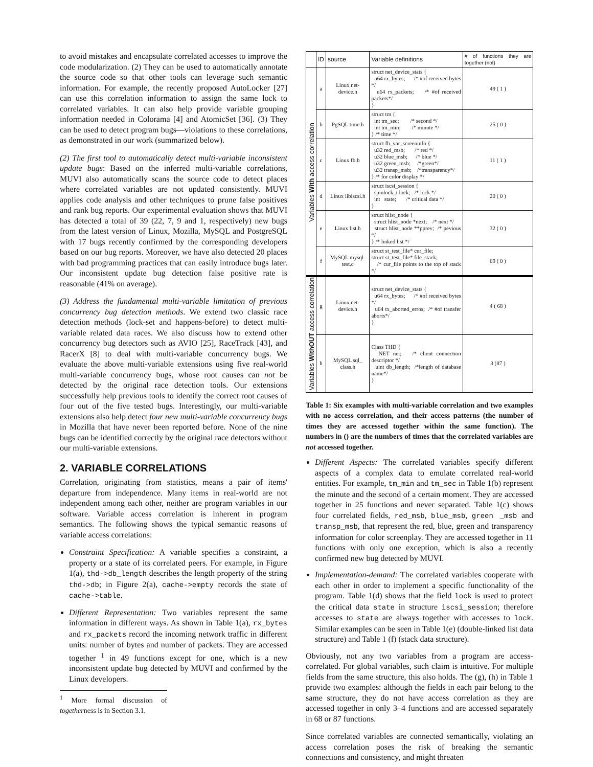to avoid mistakes and encapsulate correlated accesses to improve the code modularization. (2) They can be used to automatically annotate the source code so that other tools can leverage such semantic information. For example, the recently proposed AutoLocker [27] can use this correlation information to assign the same lock to correlated variables. It can also help provide variable grouping information needed in Colorama [4] and AtomicSet [36]. (3) They can be used to detect program bugs—violations to these correlations, as demonstrated in our work (summarized below).
(2) The first tool to automatically detect multi-variable inconsistent update bugs: Based on the inferred multi-variable correlations, MUVI also automatically scans the source code to detect places where correlated variables are not updated consistently. MUVI applies code analysis and other techniques to prune false positives and rank bug reports. Our experimental evaluation shows that MUVI has detected a total of 39 (22, 7, 9 and 1, respectively) new bugs from the latest version of Linux, Mozilla, MySQL and PostgreSQL with 17 bugs recently confirmed by the corresponding developers based on our bug reports. Moreover, we have also detected 20 places with bad programming practices that can easily introduce bugs later. Our inconsistent update bug detection false positive rate is reasonable (41% on average).
(3) Address the fundamental multi-variable limitation of previous concurrency bug detection methods. We extend two classic race detection methods (lock-set and happens-before) to detect multi-variable related data races. We also discuss how to extend other concurrency bug detectors such as AVIO [25], RaceTrack [43], and RacerX [8] to deal with multi-variable concurrency bugs. We evaluate the above multi-variable extensions using five real-world multi-variable concurrency bugs, whose root causes can not be detected by the original race detection tools. Our extensions successfully help previous tools to identify the correct root causes of four out of the five tested bugs. Interestingly, our multi-variable extensions also help detect four new multi-variable concurrency bugs in Mozilla that have never been reported before. None of the nine bugs can be identified correctly by the original race detectors without our multi-variable extensions.
2. VARIABLE CORRELATIONS
Correlation, originating from statistics, means a pair of items' departure from independence. Many items in real-world are not independent among each other, neither are program variables in our software. Variable access correlation is inherent in program semantics. The following shows the typical semantic reasons of variable access correlations:
Constraint Specification: A variable specifies a constraint, a property or a state of its correlated peers. For example, in Figure 1(a), thd->db_length describes the length property of the string thd->db; in Figure 2(a), cache->empty records the state of cache->table.
Different Representation: Two variables represent the same information in different ways. As shown in Table 1(a), rx_bytes and rx_packets record the incoming network traffic in different units: number of bytes and number of packets. They are accessed together <sup>1</sup> in 49 functions except for one, which is a new inconsistent update bug detected by MUVI and confirmed by the Linux developers.
<sup>1</sup> More formal discussion of togetherness is in Section 3.1.
| | ID | source | Variable definitions | # of functions they are together (not) |
| --- | --- | --- | --- | --- |
| Variables With access correlation | a | Linux net-device.h | struct net_device_stats { u64 rx_bytes; /* #of received bytes */ u64 rx_packets; /* #of received packets*/ } | 49 ( 1 ) |
| | b | PgSQL time.h | struct tm { int tm_sec; /* second */ int tm_min; /* minute */ } /* time */ | 25 ( 0 ) |
| | c | Linux fb.h | struct fb_var_screeninfo { u32 red_msb; /* red */ u32 blue_msb; /* blue */ u32 green_msb; /*green*/ u32 transp_msb; /*transparency*/ } /* for color display */ | 11 ( 1 ) |
| | d | Linux libiscsi.h | struct iscsi_session { spinlock_t lock; /* lock */ int state; /* critical data */ } | 20 ( 0 ) |
| | e | Linux list.h | struct hlist_node { struct hlist_node *next; /* next */ struct hlist_node **pprev; /* pevious */ } /* linked list */ | 32 ( 0 ) |
| | f | MySQL mysql-test.c | struct st_test_file* cur_file; struct st_test_file* file_stack; /* cur_file points to the top of stack */ | 69 ( 0 ) |
| Variables WithOUT access correlation | g | Linux net-device.h | struct net_device_stats { u64 rx_bytes; /* #of received bytes */ u64 tx_aborted_erros; /* #of transfer aborts*/ } | 4 ( 68 ) |
| | h | MySQL sql_ class.h | Class THD { NET net; /* client connection descriptor */ uint db_length; /*length of database name*/ } | 3 (87 ) |
Table 1: Six examples with multi-variable correlation and two examples with no access correlation, and their access patterns (the number of times they are accessed together within the same function). The numbers in () are the numbers of times that the correlated variables are not accessed together.
Different Aspects: The correlated variables specify different aspects of a complex data to emulate correlated real-world entities. For example, tm_min and tm_sec in Table 1(b) represent the minute and the second of a certain moment. They are accessed together in 25 functions and never separated. Table 1(c) shows four correlated fields, red_msb, blue_msb, green _msb and transp_msb, that represent the red, blue, green and transparency information for color screenplay. They are accessed together in 11 functions with only one exception, which is also a recently confirmed new bug detected by MUVI.
Implementation-demand: The correlated variables cooperate with each other in order to implement a specific functionality of the program. Table 1(d) shows that the field lock is used to protect the critical data state in structure iscsi_session; therefore accesses to state are always together with accesses to lock. Similar examples can be seen in Table 1(e) (double-linked list data structure) and Table 1 (f) (stack data structure).
Obviously, not any two variables from a program are access-correlated. For global variables, such claim is intuitive. For multiple fields from the same structure, this also holds. The (g), (h) in Table 1 provide two examples: although the fields in each pair belong to the same structure, they do not have access correlation as they are accessed together in only 3–4 functions and are accessed separately in 68 or 87 functions.
Since correlated variables are connected semantically, violating an access correlation poses the risk of breaking the semantic connections and consistency, and might threaten